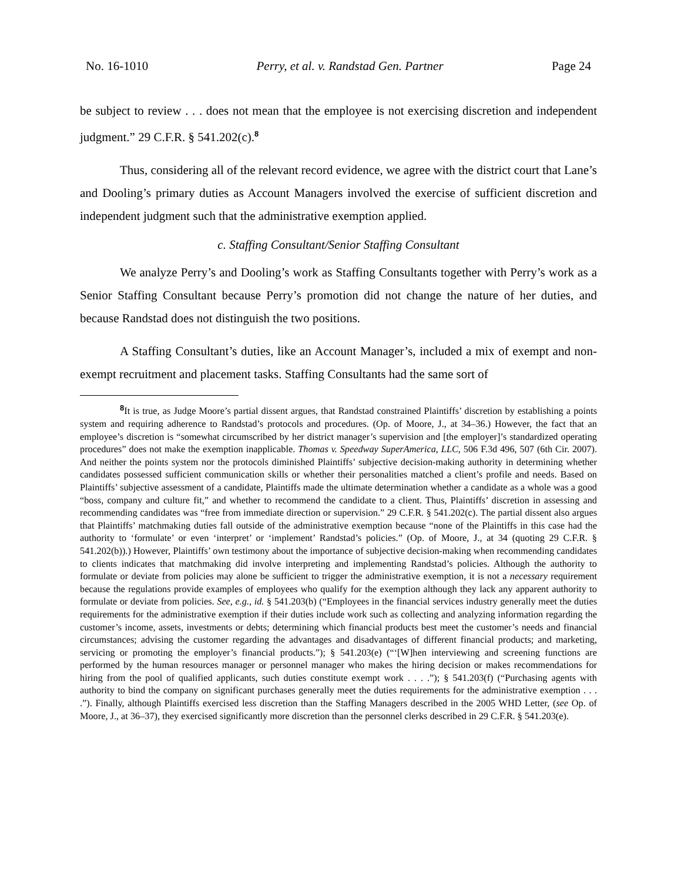No. 16-1010 Perry, et al. v. Randstad Gen. Partner Page 24
be subject to review . . . does not mean that the employee is not exercising discretion and independent judgment.” 29 C.F.R. § 541.202(c).<sup>8</sup>
Thus, considering all of the relevant record evidence, we agree with the district court that Lane’s and Dooling’s primary duties as Account Managers involved the exercise of sufficient discretion and independent judgment such that the administrative exemption applied.
c. Staffing Consultant/Senior Staffing Consultant
We analyze Perry’s and Dooling’s work as Staffing Consultants together with Perry’s work as a Senior Staffing Consultant because Perry’s promotion did not change the nature of her duties, and because Randstad does not distinguish the two positions.
A Staffing Consultant’s duties, like an Account Manager’s, included a mix of exempt and non-exempt recruitment and placement tasks. Staffing Consultants had the same sort of
<sup>8</sup> It is true, as Judge Moore’s partial dissent argues, that Randstad constrained Plaintiffs’ discretion by establishing a points system and requiring adherence to Randstad’s protocols and procedures. (Op. of Moore, J., at 34–36.) However, the fact that an employee’s discretion is “somewhat circumscribed by her district manager’s supervision and [the employer]’s standardized operating procedures” does not make the exemption inapplicable. Thomas v. Speedway SuperAmerica, LLC, 506 F.3d 496, 507 (6th Cir. 2007). And neither the points system nor the protocols diminished Plaintiffs’ subjective decision-making authority in determining whether candidates possessed sufficient communication skills or whether their personalities matched a client’s profile and needs. Based on Plaintiffs’ subjective assessment of a candidate, Plaintiffs made the ultimate determination whether a candidate as a whole was a good “boss, company and culture fit,” and whether to recommend the candidate to a client. Thus, Plaintiffs’ discretion in assessing and recommending candidates was “free from immediate direction or supervision.” 29 C.F.R. § 541.202(c). The partial dissent also argues that Plaintiffs’ matchmaking duties fall outside of the administrative exemption because “none of the Plaintiffs in this case had the authority to ‘formulate’ or even ‘interpret’ or ‘implement’ Randstad’s policies.” (Op. of Moore, J., at 34 (quoting 29 C.F.R. § 541.202(b)).) However, Plaintiffs’ own testimony about the importance of subjective decision-making when recommending candidates to clients indicates that matchmaking did involve interpreting and implementing Randstad’s policies. Although the authority to formulate or deviate from policies may alone be sufficient to trigger the administrative exemption, it is not a necessary requirement because the regulations provide examples of employees who qualify for the exemption although they lack any apparent authority to formulate or deviate from policies. See, e.g., id. § 541.203(b) (“Employees in the financial services industry generally meet the duties requirements for the administrative exemption if their duties include work such as collecting and analyzing information regarding the customer’s income, assets, investments or debts; determining which financial products best meet the customer’s needs and financial circumstances; advising the customer regarding the advantages and disadvantages of different financial products; and marketing, servicing or promoting the employer’s financial products.”); § 541.203(e) (“‘[W]hen interviewing and screening functions are performed by the human resources manager or personnel manager who makes the hiring decision or makes recommendations for hiring from the pool of qualified applicants, such duties constitute exempt work . . . .”); § 541.203(f) (“Purchasing agents with authority to bind the company on significant purchases generally meet the duties requirements for the administrative exemption . . . .”). Finally, although Plaintiffs exercised less discretion than the Staffing Managers described in the 2005 WHD Letter, (see Op. of Moore, J., at 36–37), they exercised significantly more discretion than the personnel clerks described in 29 C.F.R. § 541.203(e).